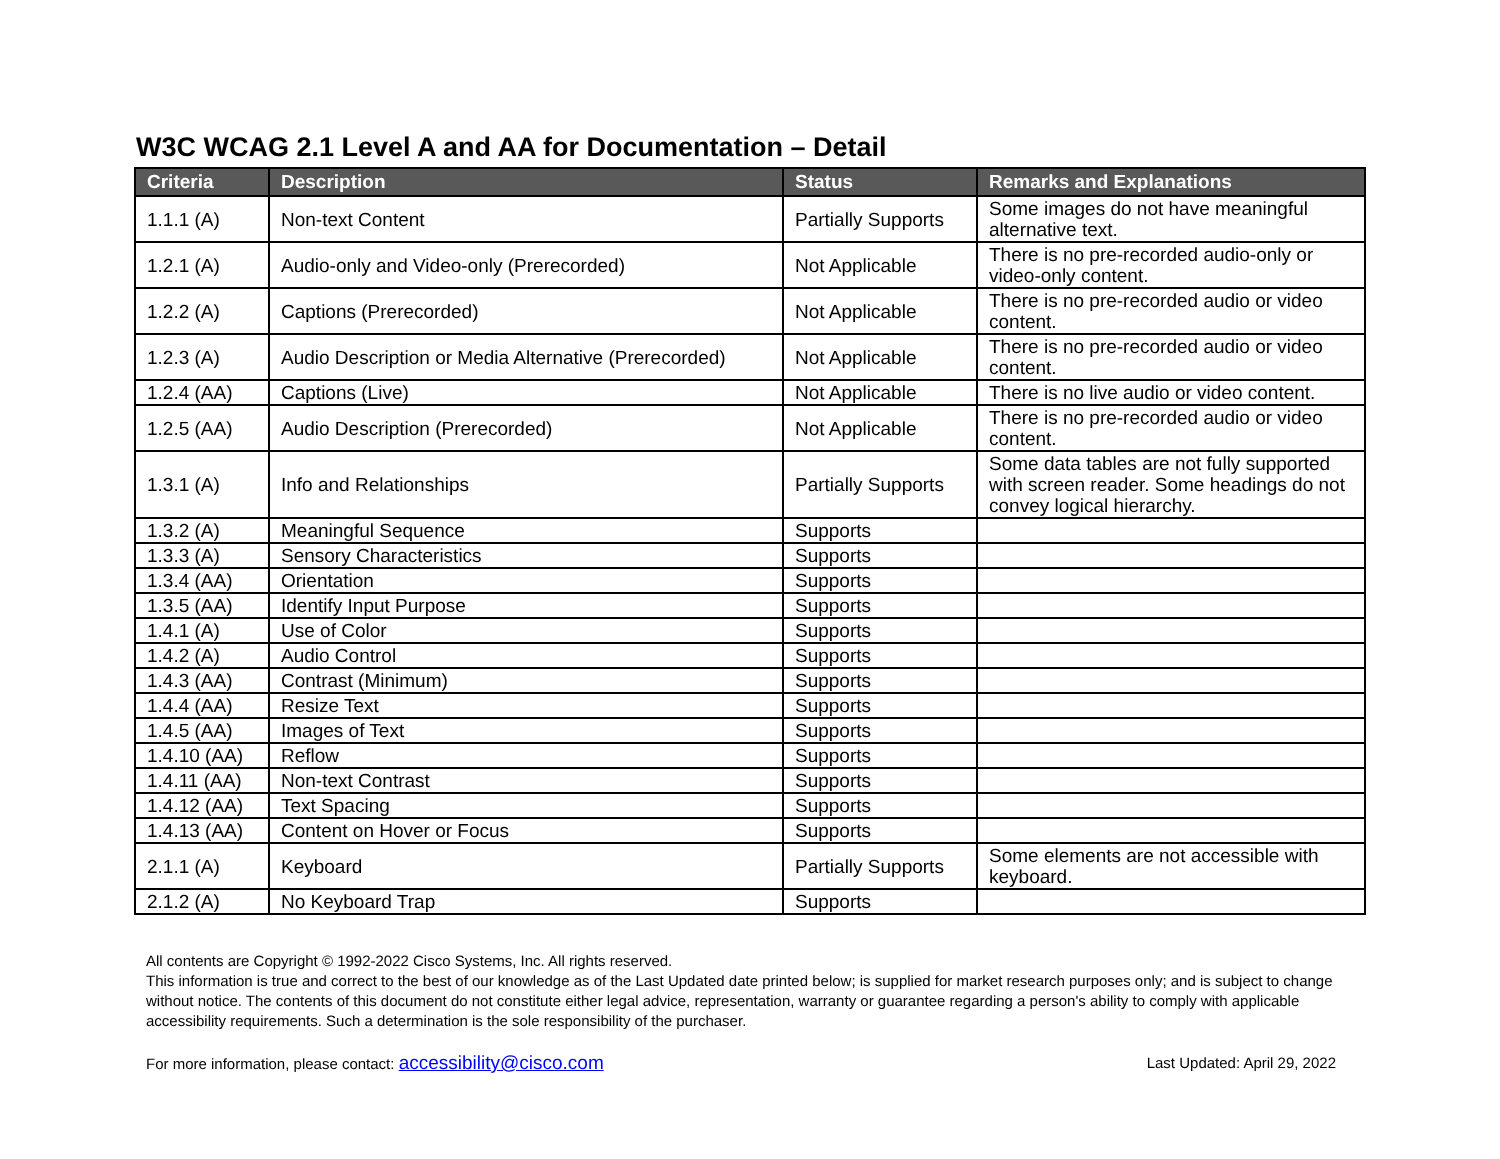W3C WCAG 2.1 Level A and AA for Documentation – Detail
| Criteria | Description | Status | Remarks and Explanations |
| --- | --- | --- | --- |
| 1.1.1 (A) | Non-text Content | Partially Supports | Some images do not have meaningful alternative text. |
| 1.2.1 (A) | Audio-only and Video-only (Prerecorded) | Not Applicable | There is no pre-recorded audio-only or video-only content. |
| 1.2.2 (A) | Captions (Prerecorded) | Not Applicable | There is no pre-recorded audio or video content. |
| 1.2.3 (A) | Audio Description or Media Alternative (Prerecorded) | Not Applicable | There is no pre-recorded audio or video content. |
| 1.2.4 (AA) | Captions (Live) | Not Applicable | There is no live audio or video content. |
| 1.2.5 (AA) | Audio Description (Prerecorded) | Not Applicable | There is no pre-recorded audio or video content. |
| 1.3.1 (A) | Info and Relationships | Partially Supports | Some data tables are not fully supported with screen reader. Some headings do not convey logical hierarchy. |
| 1.3.2 (A) | Meaningful Sequence | Supports | |
| 1.3.3 (A) | Sensory Characteristics | Supports | |
| 1.3.4 (AA) | Orientation | Supports | |
| 1.3.5 (AA) | Identify Input Purpose | Supports | |
| 1.4.1 (A) | Use of Color | Supports | |
| 1.4.2 (A) | Audio Control | Supports | |
| 1.4.3 (AA) | Contrast (Minimum) | Supports | |
| 1.4.4 (AA) | Resize Text | Supports | |
| 1.4.5 (AA) | Images of Text | Supports | |
| 1.4.10 (AA) | Reflow | Supports | |
| 1.4.11 (AA) | Non-text Contrast | Supports | |
| 1.4.12 (AA) | Text Spacing | Supports | |
| 1.4.13 (AA) | Content on Hover or Focus | Supports | |
| 2.1.1 (A) | Keyboard | Partially Supports | Some elements are not accessible with keyboard. |
| 2.1.2 (A) | No Keyboard Trap | Supports | |
All contents are Copyright © 1992-2022 Cisco Systems, Inc. All rights reserved.
This information is true and correct to the best of our knowledge as of the Last Updated date printed below; is supplied for market research purposes only; and is subject to change without notice. The contents of this document do not constitute either legal advice, representation, warranty or guarantee regarding a person's ability to comply with applicable accessibility requirements. Such a determination is the sole responsibility of the purchaser.
For more information, please contact: accessibility@cisco.com Last Updated: April 29, 2022